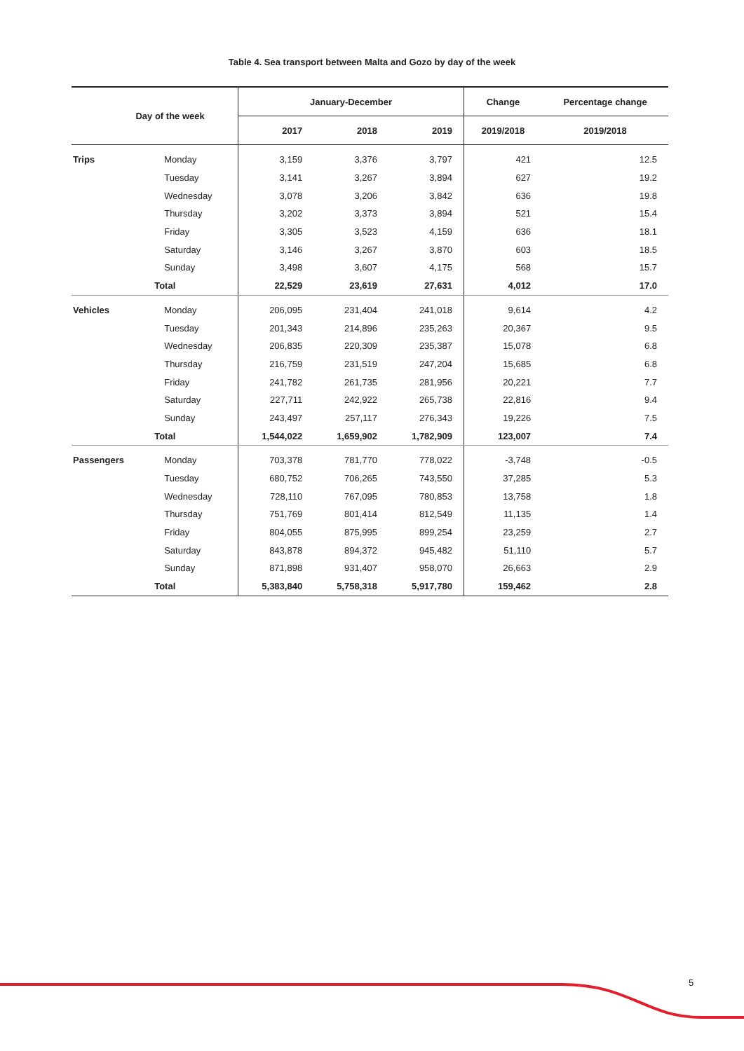Table 4. Sea transport between Malta and Gozo by day of the week
| Day of the week | | January-December | | | Change | Percentage change |
| --- | --- | --- | --- | --- | --- | --- |
| | | 2017 | 2018 | 2019 | 2019/2018 | 2019/2018 |
| Trips | Monday | 3,159 | 3,376 | 3,797 | 421 | 12.5 |
| | Tuesday | 3,141 | 3,267 | 3,894 | 627 | 19.2 |
| | Wednesday | 3,078 | 3,206 | 3,842 | 636 | 19.8 |
| | Thursday | 3,202 | 3,373 | 3,894 | 521 | 15.4 |
| | Friday | 3,305 | 3,523 | 4,159 | 636 | 18.1 |
| | Saturday | 3,146 | 3,267 | 3,870 | 603 | 18.5 |
| | Sunday | 3,498 | 3,607 | 4,175 | 568 | 15.7 |
| | Total | 22,529 | 23,619 | 27,631 | 4,012 | 17.0 |
| Vehicles | Monday | 206,095 | 231,404 | 241,018 | 9,614 | 4.2 |
| | Tuesday | 201,343 | 214,896 | 235,263 | 20,367 | 9.5 |
| | Wednesday | 206,835 | 220,309 | 235,387 | 15,078 | 6.8 |
| | Thursday | 216,759 | 231,519 | 247,204 | 15,685 | 6.8 |
| | Friday | 241,782 | 261,735 | 281,956 | 20,221 | 7.7 |
| | Saturday | 227,711 | 242,922 | 265,738 | 22,816 | 9.4 |
| | Sunday | 243,497 | 257,117 | 276,343 | 19,226 | 7.5 |
| | Total | 1,544,022 | 1,659,902 | 1,782,909 | 123,007 | 7.4 |
| Passengers | Monday | 703,378 | 781,770 | 778,022 | -3,748 | -0.5 |
| | Tuesday | 680,752 | 706,265 | 743,550 | 37,285 | 5.3 |
| | Wednesday | 728,110 | 767,095 | 780,853 | 13,758 | 1.8 |
| | Thursday | 751,769 | 801,414 | 812,549 | 11,135 | 1.4 |
| | Friday | 804,055 | 875,995 | 899,254 | 23,259 | 2.7 |
| | Saturday | 843,878 | 894,372 | 945,482 | 51,110 | 5.7 |
| | Sunday | 871,898 | 931,407 | 958,070 | 26,663 | 2.9 |
| | Total | 5,383,840 | 5,758,318 | 5,917,780 | 159,462 | 2.8 |
5